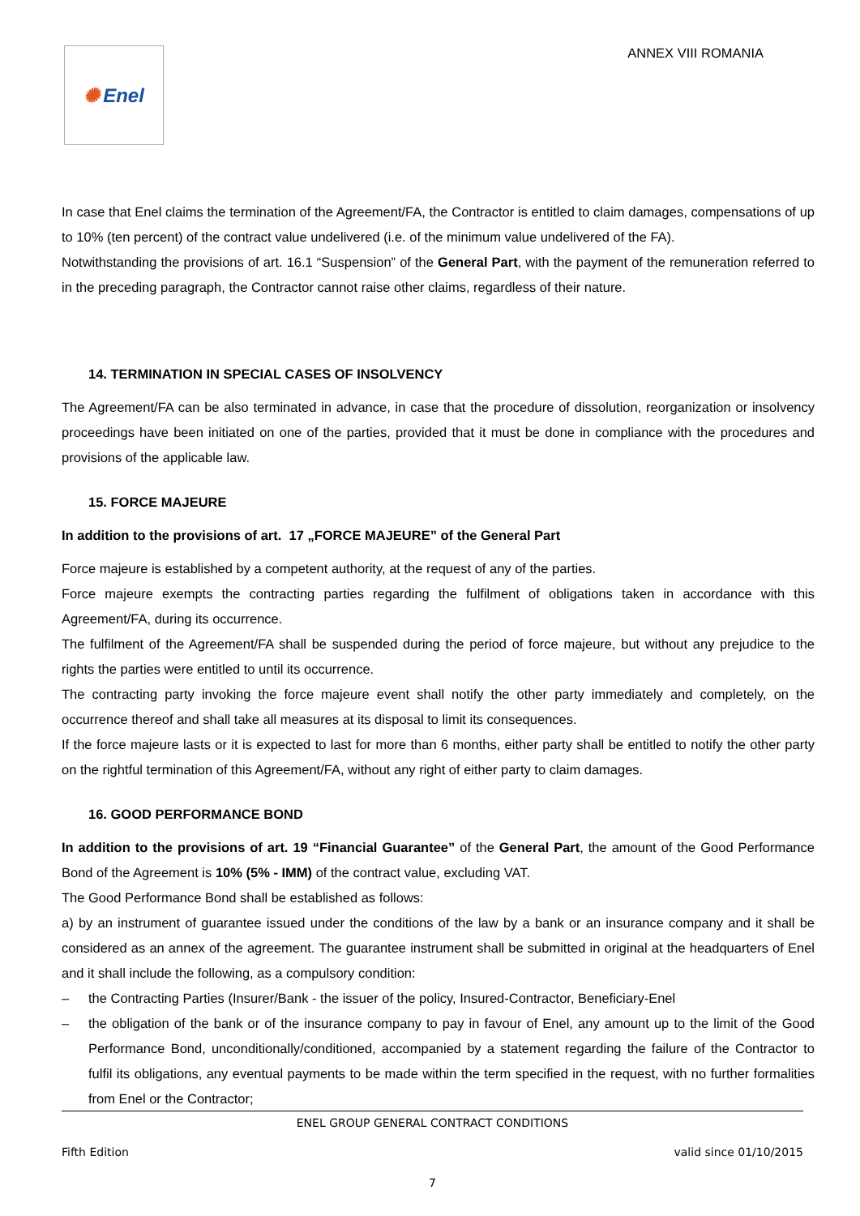✺ Enel
ANNEX VIII ROMANIA
In case that Enel claims the termination of the Agreement/FA, the Contractor is entitled to claim damages, compensations of up to 10% (ten percent) of the contract value undelivered (i.e. of the minimum value undelivered of the FA).
Notwithstanding the provisions of art. 16.1 “Suspension” of the General Part, with the payment of the remuneration referred to in the preceding paragraph, the Contractor cannot raise other claims, regardless of their nature.
14. TERMINATION IN SPECIAL CASES OF INSOLVENCY
The Agreement/FA can be also terminated in advance, in case that the procedure of dissolution, reorganization or insolvency proceedings have been initiated on one of the parties, provided that it must be done in compliance with the procedures and provisions of the applicable law.
15. FORCE MAJEURE
In addition to the provisions of art. 17 „FORCE MAJEURE” of the General Part
Force majeure is established by a competent authority, at the request of any of the parties.
Force majeure exempts the contracting parties regarding the fulfilment of obligations taken in accordance with this Agreement/FA, during its occurrence.
The fulfilment of the Agreement/FA shall be suspended during the period of force majeure, but without any prejudice to the rights the parties were entitled to until its occurrence.
The contracting party invoking the force majeure event shall notify the other party immediately and completely, on the occurrence thereof and shall take all measures at its disposal to limit its consequences.
If the force majeure lasts or it is expected to last for more than 6 months, either party shall be entitled to notify the other party on the rightful termination of this Agreement/FA, without any right of either party to claim damages.
16. GOOD PERFORMANCE BOND
In addition to the provisions of art. 19 “Financial Guarantee” of the General Part, the amount of the Good Performance Bond of the Agreement is 10% (5% - IMM) of the contract value, excluding VAT.
The Good Performance Bond shall be established as follows:
a) by an instrument of guarantee issued under the conditions of the law by a bank or an insurance company and it shall be considered as an annex of the agreement. The guarantee instrument shall be submitted in original at the headquarters of Enel and it shall include the following, as a compulsory condition:
– the Contracting Parties (Insurer/Bank - the issuer of the policy, Insured-Contractor, Beneficiary-Enel
– the obligation of the bank or of the insurance company to pay in favour of Enel, any amount up to the limit of the Good Performance Bond, unconditionally/conditioned, accompanied by a statement regarding the failure of the Contractor to fulfil its obligations, any eventual payments to be made within the term specified in the request, with no further formalities from Enel or the Contractor;
ENEL GROUP GENERAL CONTRACT CONDITIONS
Fifth Edition valid since 01/10/2015
7